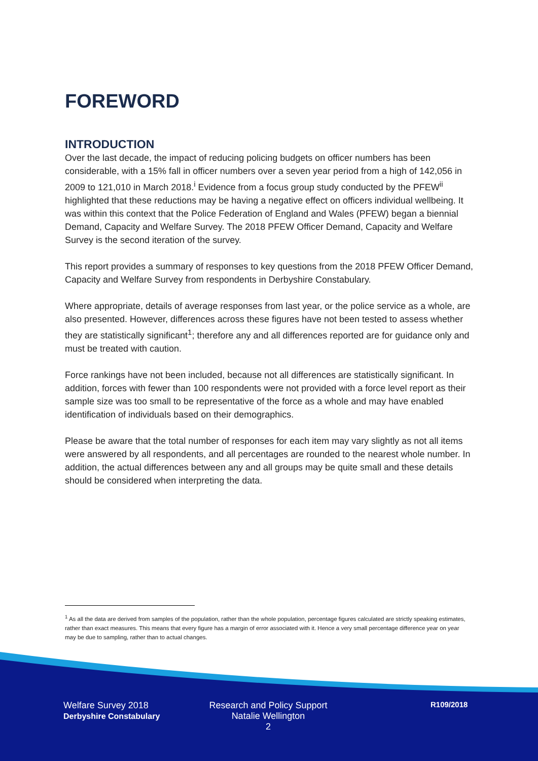FOREWORD
INTRODUCTION
Over the last decade, the impact of reducing policing budgets on officer numbers has been considerable, with a 15% fall in officer numbers over a seven year period from a high of 142,056 in 2009 to 121,010 in March 2018.<sup>i</sup> Evidence from a focus group study conducted by the PFEW<sup>ii</sup> highlighted that these reductions may be having a negative effect on officers individual wellbeing. It was within this context that the Police Federation of England and Wales (PFEW) began a biennial Demand, Capacity and Welfare Survey. The 2018 PFEW Officer Demand, Capacity and Welfare Survey is the second iteration of the survey.
This report provides a summary of responses to key questions from the 2018 PFEW Officer Demand, Capacity and Welfare Survey from respondents in Derbyshire Constabulary.
Where appropriate, details of average responses from last year, or the police service as a whole, are also presented. However, differences across these figures have not been tested to assess whether they are statistically significant<sup>1</sup>; therefore any and all differences reported are for guidance only and must be treated with caution.
Force rankings have not been included, because not all differences are statistically significant. In addition, forces with fewer than 100 respondents were not provided with a force level report as their sample size was too small to be representative of the force as a whole and may have enabled identification of individuals based on their demographics.
Please be aware that the total number of responses for each item may vary slightly as not all items were answered by all respondents, and all percentages are rounded to the nearest whole number. In addition, the actual differences between any and all groups may be quite small and these details should be considered when interpreting the data.
<sup>1</sup> As all the data are derived from samples of the population, rather than the whole population, percentage figures calculated are strictly speaking estimates, rather than exact measures. This means that every figure has a margin of error associated with it. Hence a very small percentage difference year on year may be due to sampling, rather than to actual changes.
Welfare Survey 2018
Derbyshire Constabulary
Research and Policy Support
Natalie Wellington
2
R109/2018